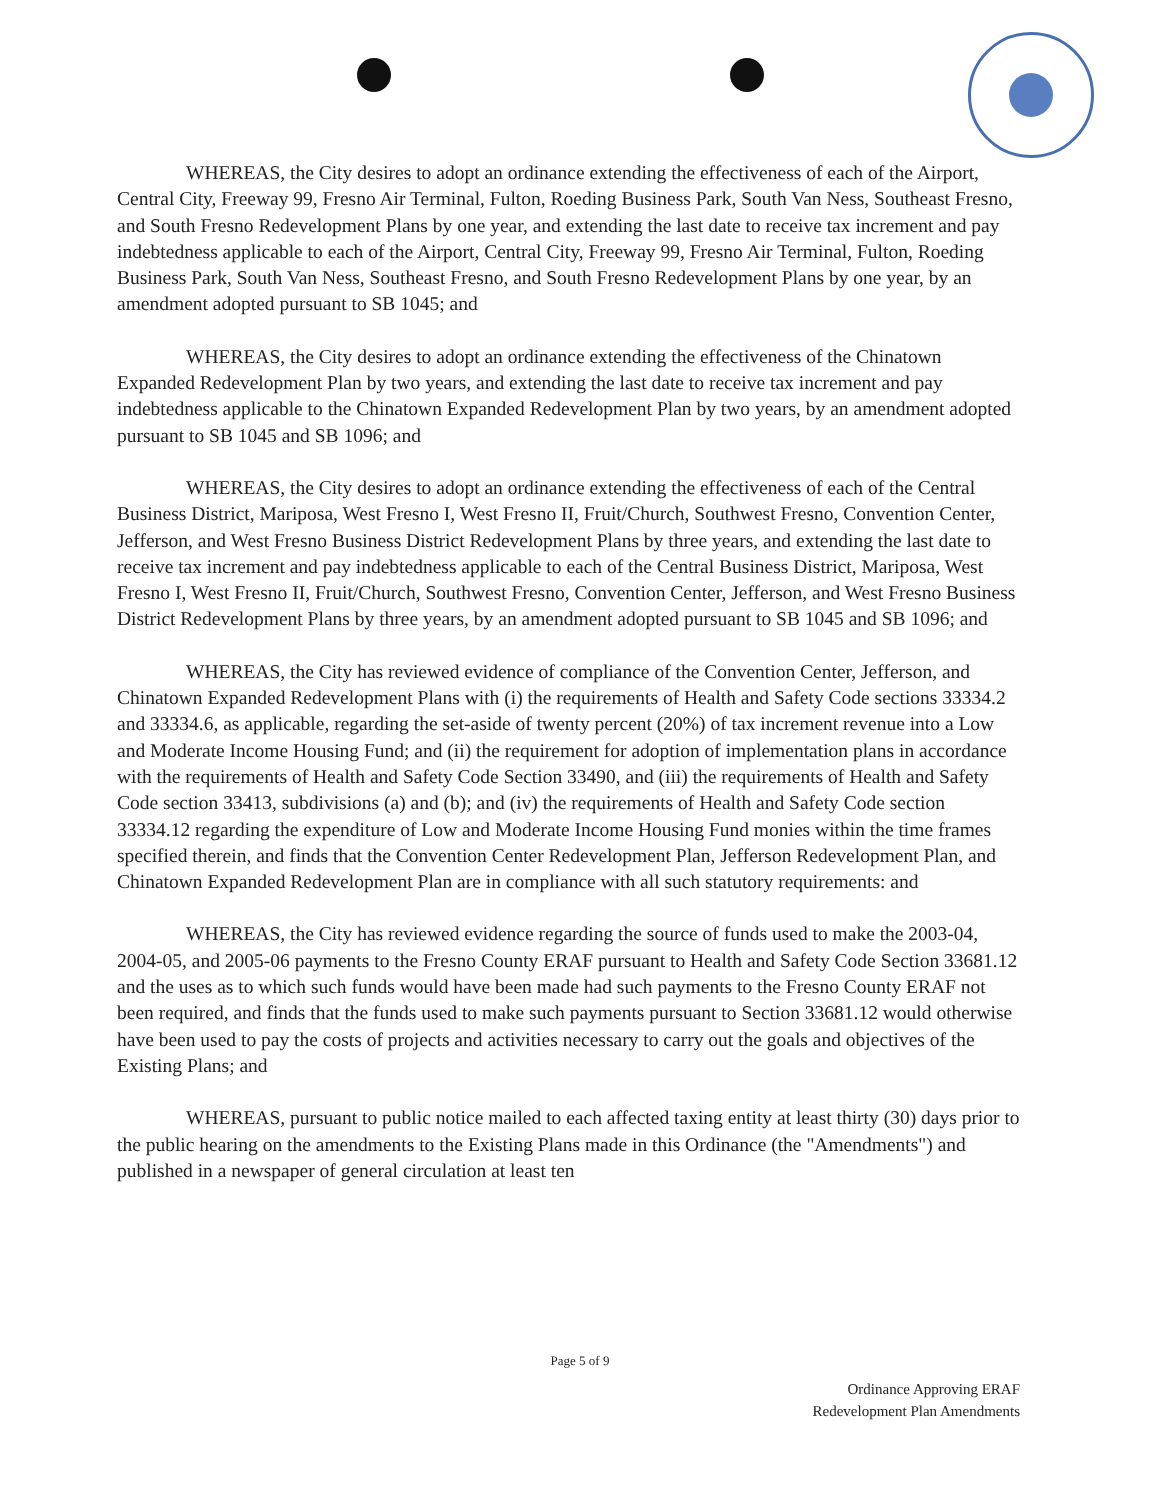WHEREAS, the City desires to adopt an ordinance extending the effectiveness of each of the Airport, Central City, Freeway 99, Fresno Air Terminal, Fulton, Roeding Business Park, South Van Ness, Southeast Fresno, and South Fresno Redevelopment Plans by one year, and extending the last date to receive tax increment and pay indebtedness applicable to each of the Airport, Central City, Freeway 99, Fresno Air Terminal, Fulton, Roeding Business Park, South Van Ness, Southeast Fresno, and South Fresno Redevelopment Plans by one year, by an amendment adopted pursuant to SB 1045; and
WHEREAS, the City desires to adopt an ordinance extending the effectiveness of the Chinatown Expanded Redevelopment Plan by two years, and extending the last date to receive tax increment and pay indebtedness applicable to the Chinatown Expanded Redevelopment Plan by two years, by an amendment adopted pursuant to SB 1045 and SB 1096; and
WHEREAS, the City desires to adopt an ordinance extending the effectiveness of each of the Central Business District, Mariposa, West Fresno I, West Fresno II, Fruit/Church, Southwest Fresno, Convention Center, Jefferson, and West Fresno Business District Redevelopment Plans by three years, and extending the last date to receive tax increment and pay indebtedness applicable to each of the Central Business District, Mariposa, West Fresno I, West Fresno II, Fruit/Church, Southwest Fresno, Convention Center, Jefferson, and West Fresno Business District Redevelopment Plans by three years, by an amendment adopted pursuant to SB 1045 and SB 1096; and
WHEREAS, the City has reviewed evidence of compliance of the Convention Center, Jefferson, and Chinatown Expanded Redevelopment Plans with (i) the requirements of Health and Safety Code sections 33334.2 and 33334.6, as applicable, regarding the set-aside of twenty percent (20%) of tax increment revenue into a Low and Moderate Income Housing Fund; and (ii) the requirement for adoption of implementation plans in accordance with the requirements of Health and Safety Code Section 33490, and (iii) the requirements of Health and Safety Code section 33413, subdivisions (a) and (b); and (iv) the requirements of Health and Safety Code section 33334.12 regarding the expenditure of Low and Moderate Income Housing Fund monies within the time frames specified therein, and finds that the Convention Center Redevelopment Plan, Jefferson Redevelopment Plan, and Chinatown Expanded Redevelopment Plan are in compliance with all such statutory requirements: and
WHEREAS, the City has reviewed evidence regarding the source of funds used to make the 2003-04, 2004-05, and 2005-06 payments to the Fresno County ERAF pursuant to Health and Safety Code Section 33681.12 and the uses as to which such funds would have been made had such payments to the Fresno County ERAF not been required, and finds that the funds used to make such payments pursuant to Section 33681.12 would otherwise have been used to pay the costs of projects and activities necessary to carry out the goals and objectives of the Existing Plans; and
WHEREAS, pursuant to public notice mailed to each affected taxing entity at least thirty (30) days prior to the public hearing on the amendments to the Existing Plans made in this Ordinance (the "Amendments") and published in a newspaper of general circulation at least ten
Page 5 of 9
Ordinance Approving ERAF
Redevelopment Plan Amendments